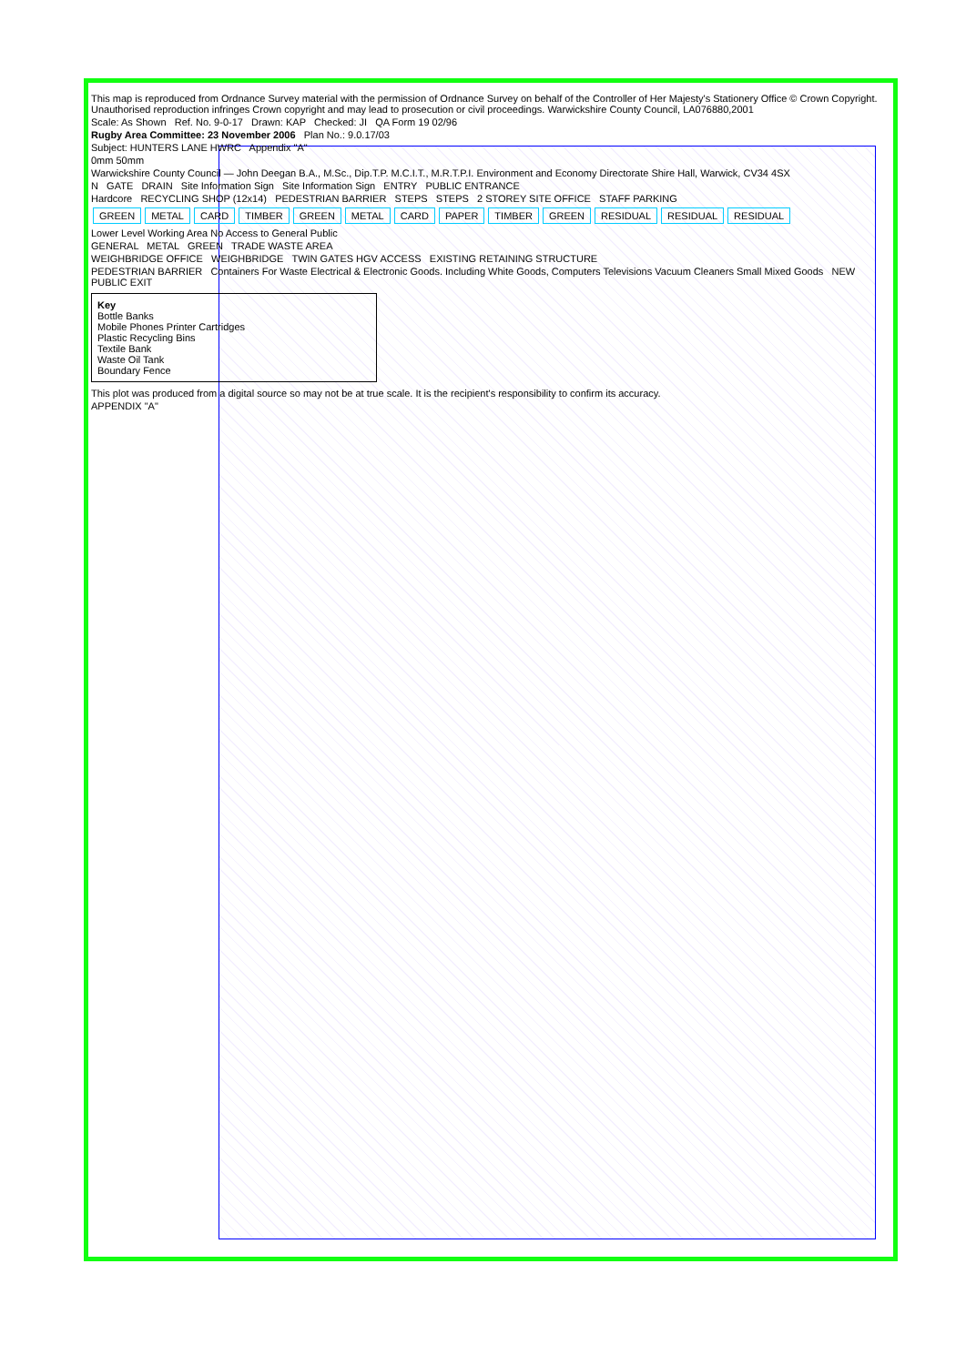This map is reproduced from Ordnance Survey material with the permission of Ordnance Survey on behalf of the Controller of Her Majesty's Stationery Office © Crown Copyright. Unauthorised reproduction infringes Crown copyright and may lead to prosecution or civil proceedings. Warwickshire County Council, LA076880,2001
Scale: As Shown Ref. No. 9-0-17 Drawn: KAP Checked: JI QA Form 19 02/96
Rugby Area Committee: 23 November 2006 Plan No.: 9.0.17/03
Subject: HUNTERS LANE HWRC Appendix "A"
0mm 50mm
Warwickshire County Council — John Deegan B.A., M.Sc., Dip.T.P. M.C.I.T., M.R.T.P.I. Environment and Economy Directorate Shire Hall, Warwick, CV34 4SX
N GATE DRAIN Site Information Sign Site Information Sign ENTRY PUBLIC ENTRANCE
Hardcore RECYCLING SHOP (12x14) PEDESTRIAN BARRIER STEPS STEPS 2 STOREY SITE OFFICE STAFF PARKING
GREEN METAL CARD TIMBER GREEN METAL CARD PAPER TIMBER GREEN RESIDUAL RESIDUAL RESIDUAL
Lower Level Working Area No Access to General Public
GENERAL METAL GREEN TRADE WASTE AREA
WEIGHBRIDGE OFFICE WEIGHBRIDGE TWIN GATES HGV ACCESS EXISTING RETAINING STRUCTURE
PEDESTRIAN BARRIER Containers For Waste Electrical & Electronic Goods. Including White Goods, Computers Televisions Vacuum Cleaners Small Mixed Goods NEW PUBLIC EXIT
Key
Bottle Banks
Mobile Phones Printer Cartridges
Plastic Recycling Bins
Textile Bank
Waste Oil Tank
Boundary Fence
This plot was produced from a digital source so may not be at true scale. It is the recipient's responsibility to confirm its accuracy.
APPENDIX "A"